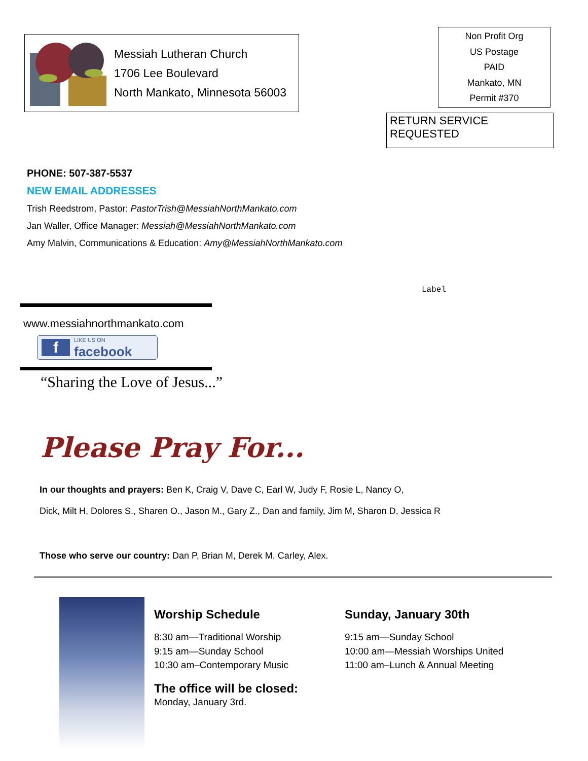Messiah Lutheran Church
1706 Lee Boulevard
North Mankato, Minnesota 56003
Non Profit Org
US Postage
PAID
Mankato, MN
Permit #370
RETURN SERVICE REQUESTED
PHONE: 507-387-5537
NEW EMAIL ADDRESSES
Trish Reedstrom, Pastor: PastorTrish@MessiahNorthMankato.com
Jan Waller, Office Manager: Messiah@MessiahNorthMankato.com
Amy Malvin, Communications & Education: Amy@MessiahNorthMankato.com
Label
www.messiahnorthmankato.com
f LIKE US ON
facebook
“Sharing the Love of Jesus...”
Please Pray For...
In our thoughts and prayers: Ben K, Craig V, Dave C, Earl W, Judy F, Rosie L, Nancy O,
Dick, Milt H, Dolores S., Sharen O., Jason M., Gary Z., Dan and family, Jim M, Sharon D, Jessica R
Those who serve our country: Dan P, Brian M, Derek M, Carley, Alex.
Worship Schedule
8:30 am—Traditional Worship
9:15 am—Sunday School
10:30 am–Contemporary Music
The office will be closed:
Monday, January 3rd.
Sunday, January 30th
9:15 am—Sunday School
10:00 am—Messiah Worships United
11:00 am–Lunch & Annual Meeting